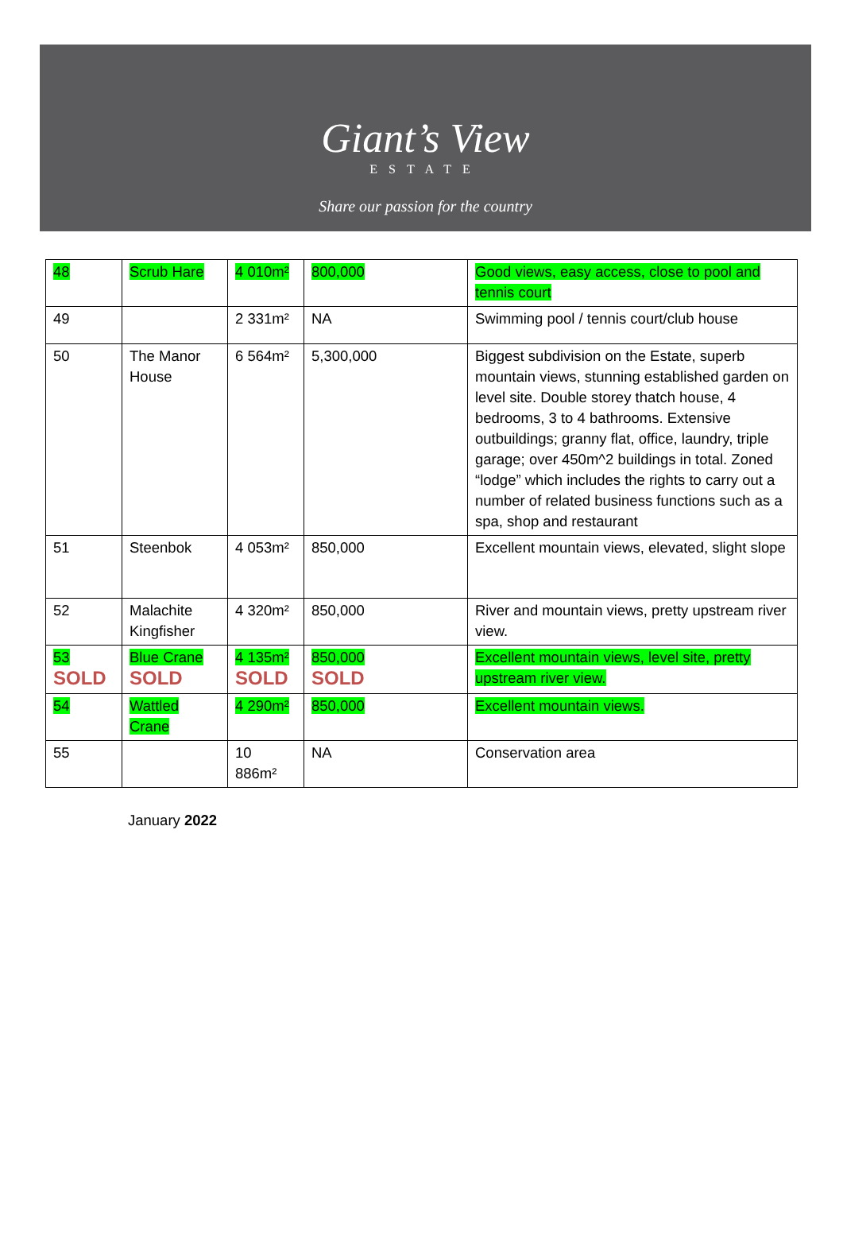Giant’s View
ESTATE
Share our passion for the country
| 48 | Scrub Hare | 4 010m² | 800,000 | Good views, easy access, close to pool and tennis court |
| 49 | | 2 331m² | NA | Swimming pool / tennis court/club house |
| 50 | The Manor House | 6 564m² | 5,300,000 | Biggest subdivision on the Estate, superb mountain views, stunning established garden on level site. Double storey thatch house, 4 bedrooms, 3 to 4 bathrooms. Extensive outbuildings; granny flat, office, laundry, triple garage; over 450m^2 buildings in total. Zoned “lodge” which includes the rights to carry out a number of related business functions such as a spa, shop and restaurant |
| 51 | Steenbok | 4 053m² | 850,000 | Excellent mountain views, elevated, slight slope |
| 52 | Malachite Kingfisher | 4 320m² | 850,000 | River and mountain views, pretty upstream river view. |
| 53 SOLD | Blue Crane SOLD | 4 135m² SOLD | 850,000 SOLD | Excellent mountain views, level site, pretty upstream river view. |
| 54 | Wattled Crane | 4 290m² | 850,000 | Excellent mountain views. |
| 55 | | 10 886m² | NA | Conservation area |
January 2022